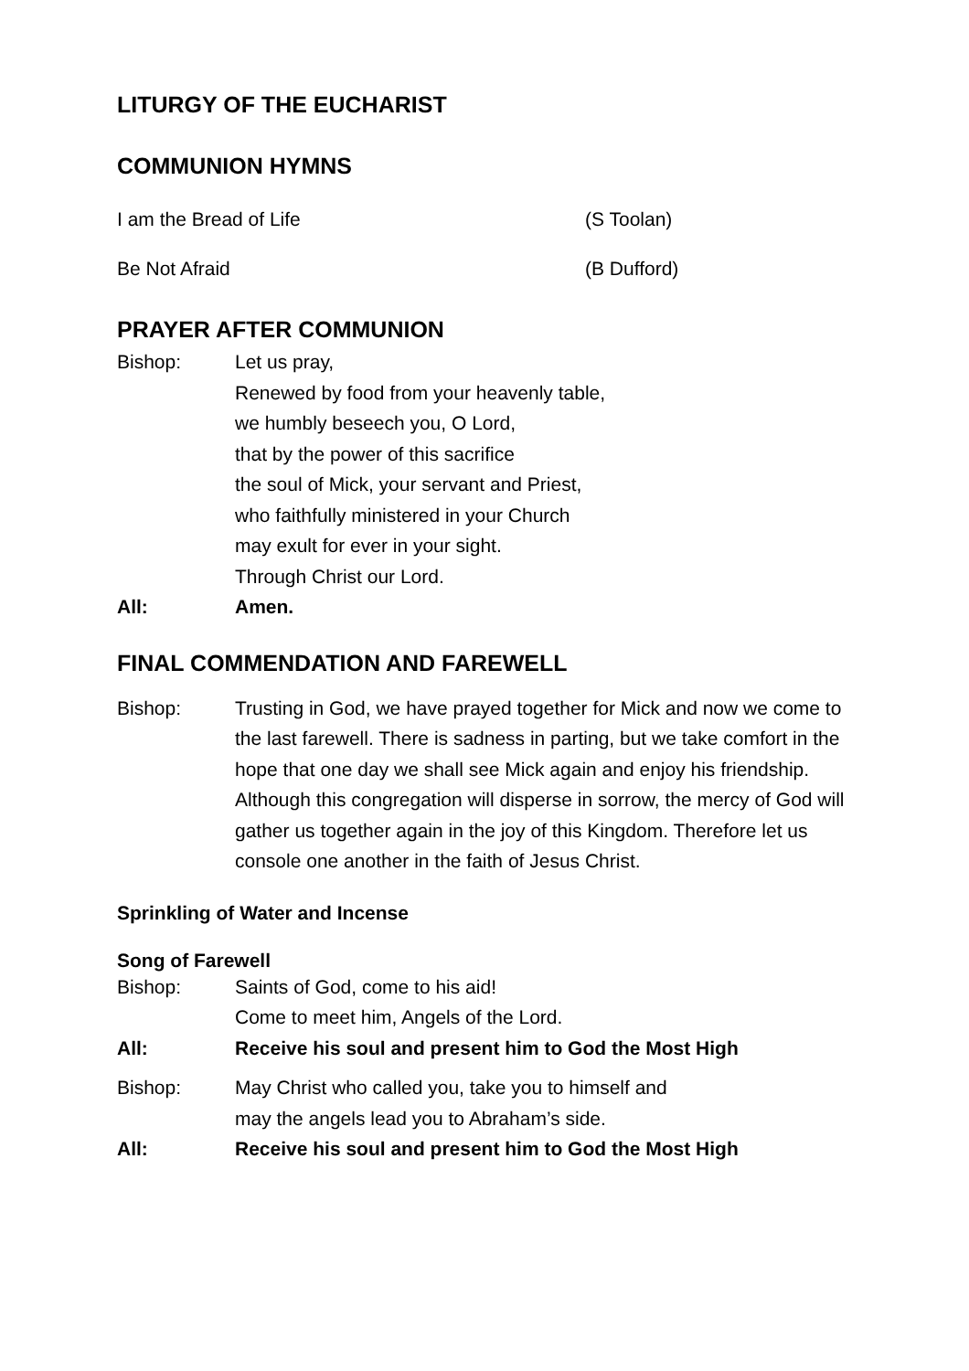LITURGY OF THE EUCHARIST
COMMUNION HYMNS
I am the Bread of Life (S Toolan)
Be Not Afraid (B Dufford)
PRAYER AFTER COMMUNION
Bishop: Let us pray,
Renewed by food from your heavenly table,
we humbly beseech you, O Lord,
that by the power of this sacrifice
the soul of Mick, your servant and Priest,
who faithfully ministered in your Church
may exult for ever in your sight.
Through Christ our Lord.
All: Amen.
FINAL COMMENDATION AND FAREWELL
Bishop: Trusting in God, we have prayed together for Mick and now we come to the last farewell. There is sadness in parting, but we take comfort in the hope that one day we shall see Mick again and enjoy his friendship. Although this congregation will disperse in sorrow, the mercy of God will gather us together again in the joy of this Kingdom. Therefore let us console one another in the faith of Jesus Christ.
Sprinkling of Water and Incense
Song of Farewell
Bishop: Saints of God, come to his aid!
Come to meet him, Angels of the Lord.
All: Receive his soul and present him to God the Most High
Bishop: May Christ who called you, take you to himself and
may the angels lead you to Abraham’s side.
All: Receive his soul and present him to God the Most High